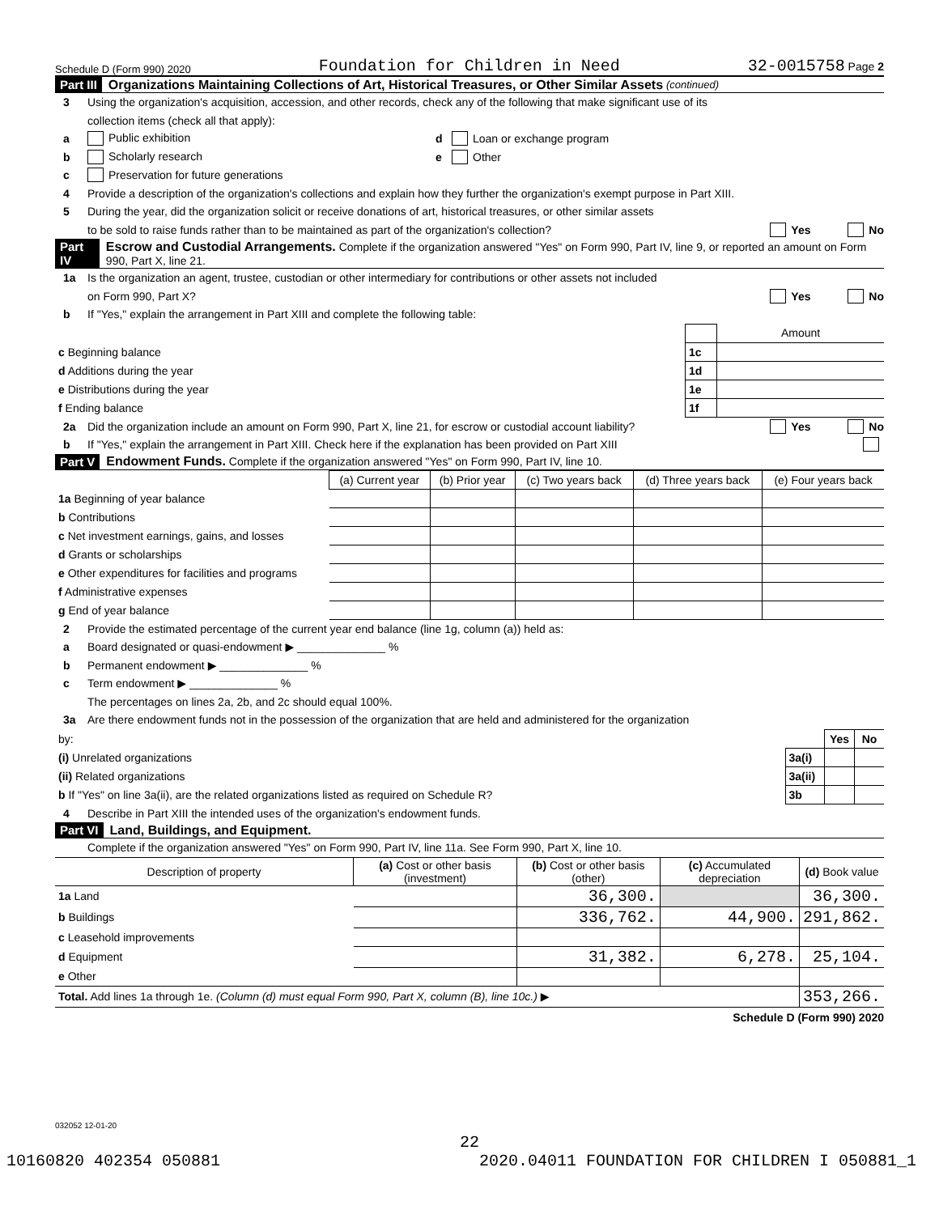Schedule D (Form 990) 2020 Foundation for Children in Need 32-0015758 Page 2
Part III Organizations Maintaining Collections of Art, Historical Treasures, or Other Similar Assets (continued)
3 Using the organization's acquisition, accession, and other records, check any of the following that make significant use of its
collection items (check all that apply):
a Public exhibition d Loan or exchange program
b Scholarly research e Other
c Preservation for future generations
4 Provide a description of the organization's collections and explain how they further the organization's exempt purpose in Part XIII.
5 During the year, did the organization solicit or receive donations of art, historical treasures, or other similar assets
to be sold to raise funds rather than to be maintained as part of the organization's collection? Yes No
Part IV Escrow and Custodial Arrangements. Complete if the organization answered "Yes" on Form 990, Part IV, line 9, or reported an amount on Form 990, Part X, line 21.
1a Is the organization an agent, trustee, custodian or other intermediary for contributions or other assets not included
on Form 990, Part X? Yes No
b If "Yes," explain the arrangement in Part XIII and complete the following table:
| | | Amount |
| c Beginning balance | 1c | |
| d Additions during the year | 1d | |
| e Distributions during the year | 1e | |
| f Ending balance | 1f | |
2a Did the organization include an amount on Form 990, Part X, line 21, for escrow or custodial account liability? Yes No
b If "Yes," explain the arrangement in Part XIII. Check here if the explanation has been provided on Part XIII
Part V Endowment Funds. Complete if the organization answered "Yes" on Form 990, Part IV, line 10.
| | (a) Current year | (b) Prior year | (c) Two years back | (d) Three years back | (e) Four years back |
| 1a Beginning of year balance | | | | | |
| b Contributions | | | | | |
| c Net investment earnings, gains, and losses | | | | | |
| d Grants or scholarships | | | | | |
| e Other expenditures for facilities and programs | | | | | |
| f Administrative expenses | | | | | |
| g End of year balance | | | | | |
2 Provide the estimated percentage of the current year end balance (line 1g, column (a)) held as:
a Board designated or quasi-endowment ▶ ______________ %
b Permanent endowment ▶ ______________ %
c Term endowment ▶ ______________ %
The percentages on lines 2a, 2b, and 2c should equal 100%.
3a Are there endowment funds not in the possession of the organization that are held and administered for the organization
| by: | | Yes | No |
| (i) Unrelated organizations | 3a(i) | | |
| (ii) Related organizations | 3a(ii) | | |
| b If "Yes" on line 3a(ii), are the related organizations listed as required on Schedule R? | 3b | | |
4 Describe in Part XIII the intended uses of the organization's endowment funds.
Part VI Land, Buildings, and Equipment.
Complete if the organization answered "Yes" on Form 990, Part IV, line 11a. See Form 990, Part X, line 10.
| Description of property | (a) Cost or other basis (investment) | (b) Cost or other basis (other) | (c) Accumulated depreciation | (d) Book value |
| --- | --- | --- | --- | --- |
| 1a Land | | 36,300. | | 36,300. |
| b Buildings | | 336,762. | 44,900. | 291,862. |
| c Leasehold improvements | | | | |
| d Equipment | | 31,382. | 6,278. | 25,104. |
| e Other | | | | |
| Total. Add lines 1a through 1e. (Column (d) must equal Form 990, Part X, column (B), line 10c.) ▶ | | | | 353,266. |
Schedule D (Form 990) 2020
032052 12-01-20
22
10160820 402354 050881 2020.04011 FOUNDATION FOR CHILDREN I 050881_1